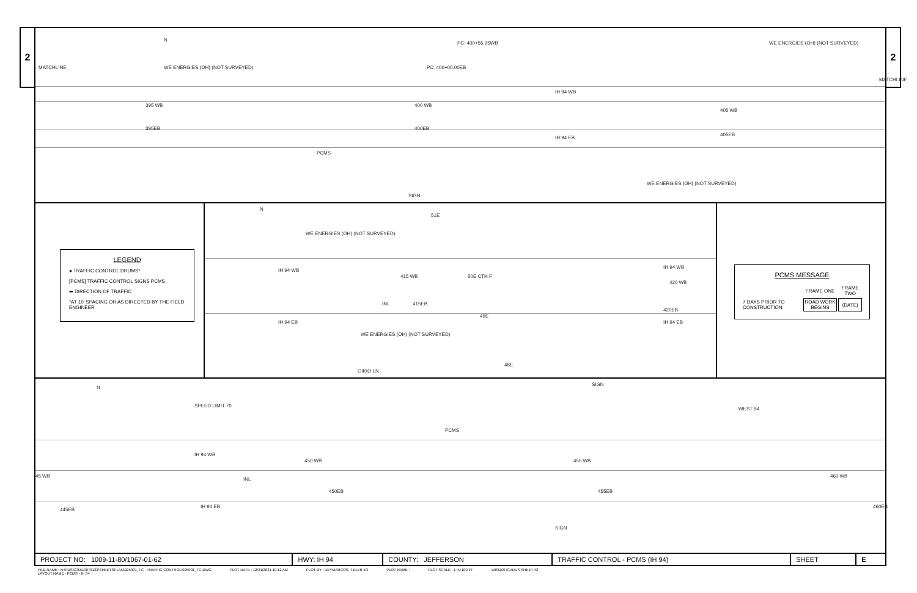MATCHLINE
N
WE ENERGIES (OH) (NOT SURVEYED) PC: 400+00.00EB
PC: 400+55.95WB WE ENERGIES (OH) (NOT SURVEYED)
IH 94 WB
395 WB 400 WB
405 WB
395EB 400EB
405EB
IH 94 EB
PCMS
WE ENERGIES (OH) (NOT SURVEYED)
SIGN
MATCHLINE
LEGEND
● TRAFFIC CONTROL DRUMS*
[PCMS] TRAFFIC CONTROL SIGNS PCMS
➡ DIRECTION OF TRAFFIC
*AT 10' SPACING OR AS DIRECTED BY THE FIELD ENGINEER
N
WE ENERGIES (OH) (NOT SURVEYED)
51E
IH 94 WB
415 WB
IH 94 WB
420 WB
50E CTH F
INL 415EB
420EB
IH 94 EB IH 94 EB
49E
WE ENERGIES (OH) (NOT SURVEYED)
48E
OIKIO LN
PCMS MESSAGE
| | FRAME ONE | FRAME TWO |
| 7 DAYS PRIOR TO CONSTRUCTION: | ROAD WORK BEGINS | (DATE) |
N
SPEED LIMIT 70
SIGN
WEST 94
PCMS
IH 94 WB
45 WB
450 WB 455 WB
460 WB
INL
450EB 455EB
445EB
IH 94 EB 460EB
SIGN
| PROJECT NO: 1009-11-80/1067-01-62 | HWY: IH 94 | COUNTY: JEFFERSON | TRAFFIC CONTROL - PCMS (IH 94) | SHEET | E |
FILE NAME : N:\PDS\C3D\10670132\SHEETSPLAN\025001_TC - TRAFFIC CONTROL\025001_TC.DWG
LAYOUT NAME - PCMS - IH 94 PLOT DATE : 12/21/2021 10:12 AM PLOT BY : DEYMARCOS, TJILER JO PLOT NAME : PLOT SCALE : 1 IN:100 FT WISDOT/CADDS SHEET 42
2 2